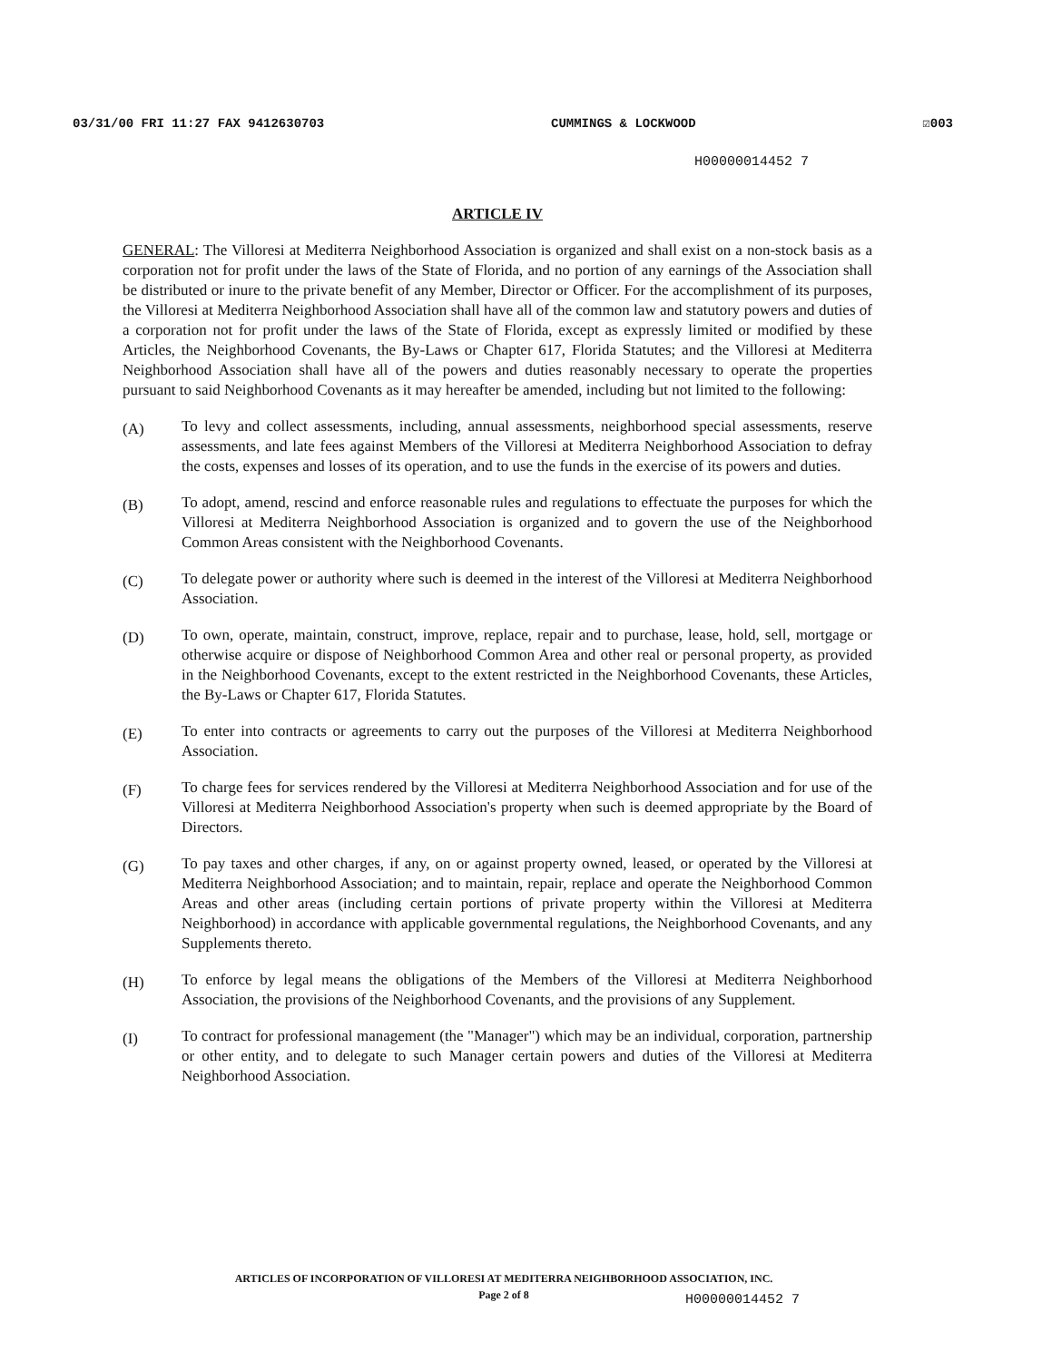03/31/00 FRI 11:27 FAX 9412630703 CUMMINGS & LOCKWOOD ☑003
H00000014452 7
ARTICLE IV
GENERAL: The Villoresi at Mediterra Neighborhood Association is organized and shall exist on a non-stock basis as a corporation not for profit under the laws of the State of Florida, and no portion of any earnings of the Association shall be distributed or inure to the private benefit of any Member, Director or Officer. For the accomplishment of its purposes, the Villoresi at Mediterra Neighborhood Association shall have all of the common law and statutory powers and duties of a corporation not for profit under the laws of the State of Florida, except as expressly limited or modified by these Articles, the Neighborhood Covenants, the By-Laws or Chapter 617, Florida Statutes; and the Villoresi at Mediterra Neighborhood Association shall have all of the powers and duties reasonably necessary to operate the properties pursuant to said Neighborhood Covenants as it may hereafter be amended, including but not limited to the following:
(A) To levy and collect assessments, including, annual assessments, neighborhood special assessments, reserve assessments, and late fees against Members of the Villoresi at Mediterra Neighborhood Association to defray the costs, expenses and losses of its operation, and to use the funds in the exercise of its powers and duties.
(B) To adopt, amend, rescind and enforce reasonable rules and regulations to effectuate the purposes for which the Villoresi at Mediterra Neighborhood Association is organized and to govern the use of the Neighborhood Common Areas consistent with the Neighborhood Covenants.
(C) To delegate power or authority where such is deemed in the interest of the Villoresi at Mediterra Neighborhood Association.
(D) To own, operate, maintain, construct, improve, replace, repair and to purchase, lease, hold, sell, mortgage or otherwise acquire or dispose of Neighborhood Common Area and other real or personal property, as provided in the Neighborhood Covenants, except to the extent restricted in the Neighborhood Covenants, these Articles, the By-Laws or Chapter 617, Florida Statutes.
(E) To enter into contracts or agreements to carry out the purposes of the Villoresi at Mediterra Neighborhood Association.
(F) To charge fees for services rendered by the Villoresi at Mediterra Neighborhood Association and for use of the Villoresi at Mediterra Neighborhood Association's property when such is deemed appropriate by the Board of Directors.
(G) To pay taxes and other charges, if any, on or against property owned, leased, or operated by the Villoresi at Mediterra Neighborhood Association; and to maintain, repair, replace and operate the Neighborhood Common Areas and other areas (including certain portions of private property within the Villoresi at Mediterra Neighborhood) in accordance with applicable governmental regulations, the Neighborhood Covenants, and any Supplements thereto.
(H) To enforce by legal means the obligations of the Members of the Villoresi at Mediterra Neighborhood Association, the provisions of the Neighborhood Covenants, and the provisions of any Supplement.
(I) To contract for professional management (the "Manager") which may be an individual, corporation, partnership or other entity, and to delegate to such Manager certain powers and duties of the Villoresi at Mediterra Neighborhood Association.
ARTICLES OF INCORPORATION OF VILLORESI AT MEDITERRA NEIGHBORHOOD ASSOCIATION, INC.
Page 2 of 8
H00000014452 7